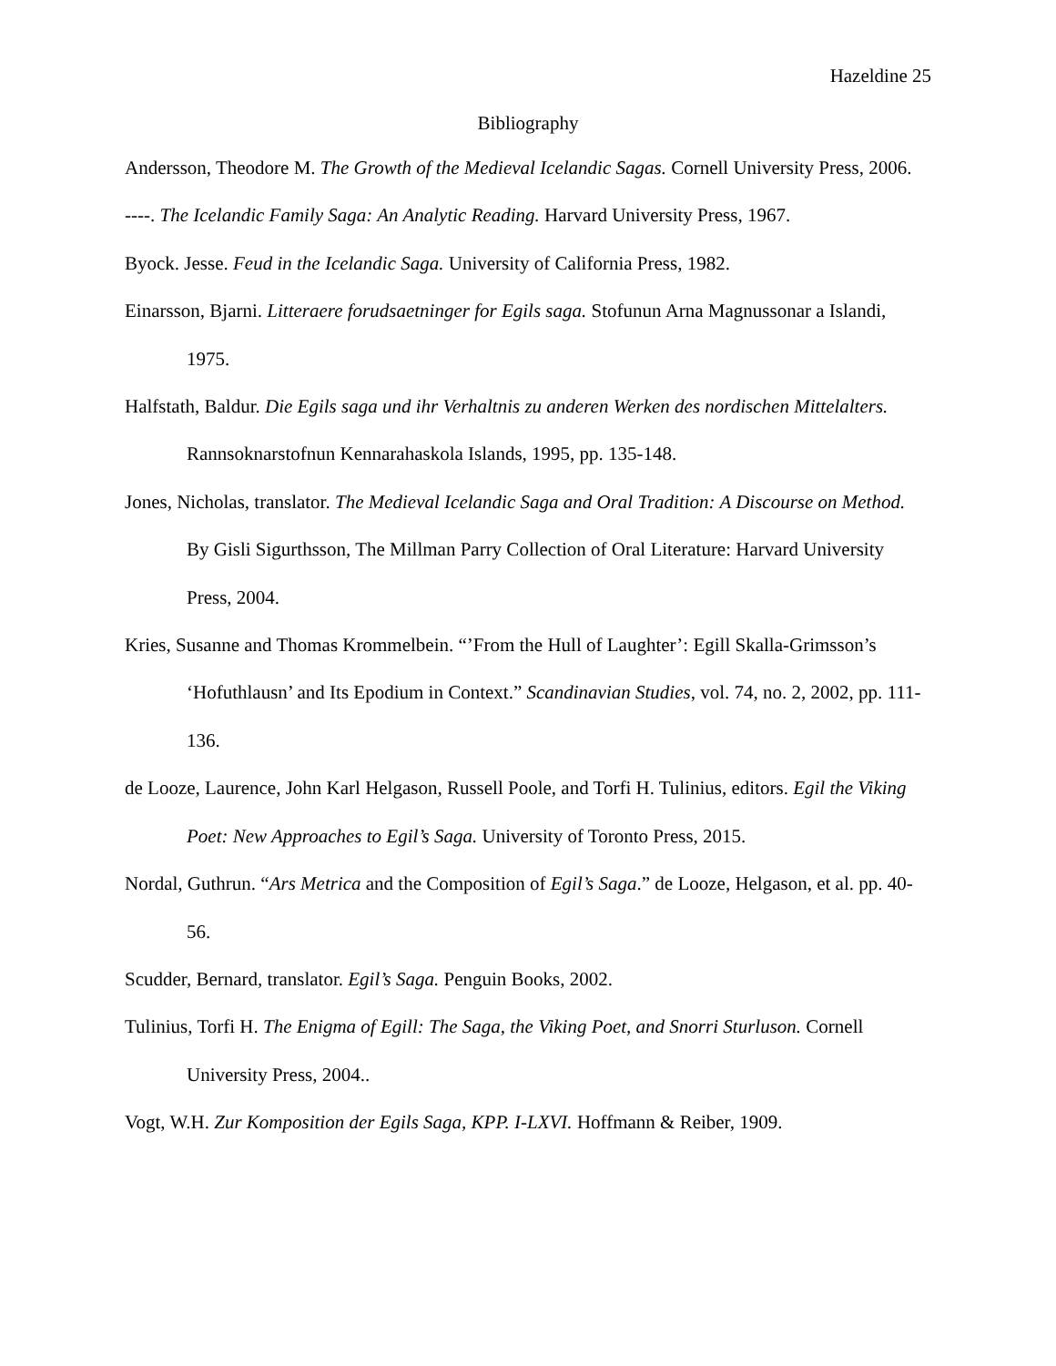Hazeldine 25
Bibliography
Andersson, Theodore M. The Growth of the Medieval Icelandic Sagas. Cornell University Press, 2006.
----. The Icelandic Family Saga: An Analytic Reading. Harvard University Press, 1967.
Byock. Jesse. Feud in the Icelandic Saga. University of California Press, 1982.
Einarsson, Bjarni. Litteraere forudsaetninger for Egils saga. Stofunun Arna Magnussonar a Islandi, 1975.
Halfstath, Baldur. Die Egils saga und ihr Verhaltnis zu anderen Werken des nordischen Mittelalters. Rannsoknarstofnun Kennarahaskola Islands, 1995, pp. 135-148.
Jones, Nicholas, translator. The Medieval Icelandic Saga and Oral Tradition: A Discourse on Method. By Gisli Sigurthsson, The Millman Parry Collection of Oral Literature: Harvard University Press, 2004.
Kries, Susanne and Thomas Krommelbein. “’From the Hull of Laughter’: Egill Skalla-Grimsson’s ‘Hofuthlausn’ and Its Epodium in Context.” Scandinavian Studies, vol. 74, no. 2, 2002, pp. 111-136.
de Looze, Laurence, John Karl Helgason, Russell Poole, and Torfi H. Tulinius, editors. Egil the Viking Poet: New Approaches to Egil’s Saga. University of Toronto Press, 2015.
Nordal, Guthrun. “Ars Metrica and the Composition of Egil’s Saga.” de Looze, Helgason, et al. pp. 40-56.
Scudder, Bernard, translator. Egil’s Saga. Penguin Books, 2002.
Tulinius, Torfi H. The Enigma of Egill: The Saga, the Viking Poet, and Snorri Sturluson. Cornell University Press, 2004..
Vogt, W.H. Zur Komposition der Egils Saga, KPP. I-LXVI. Hoffmann & Reiber, 1909.